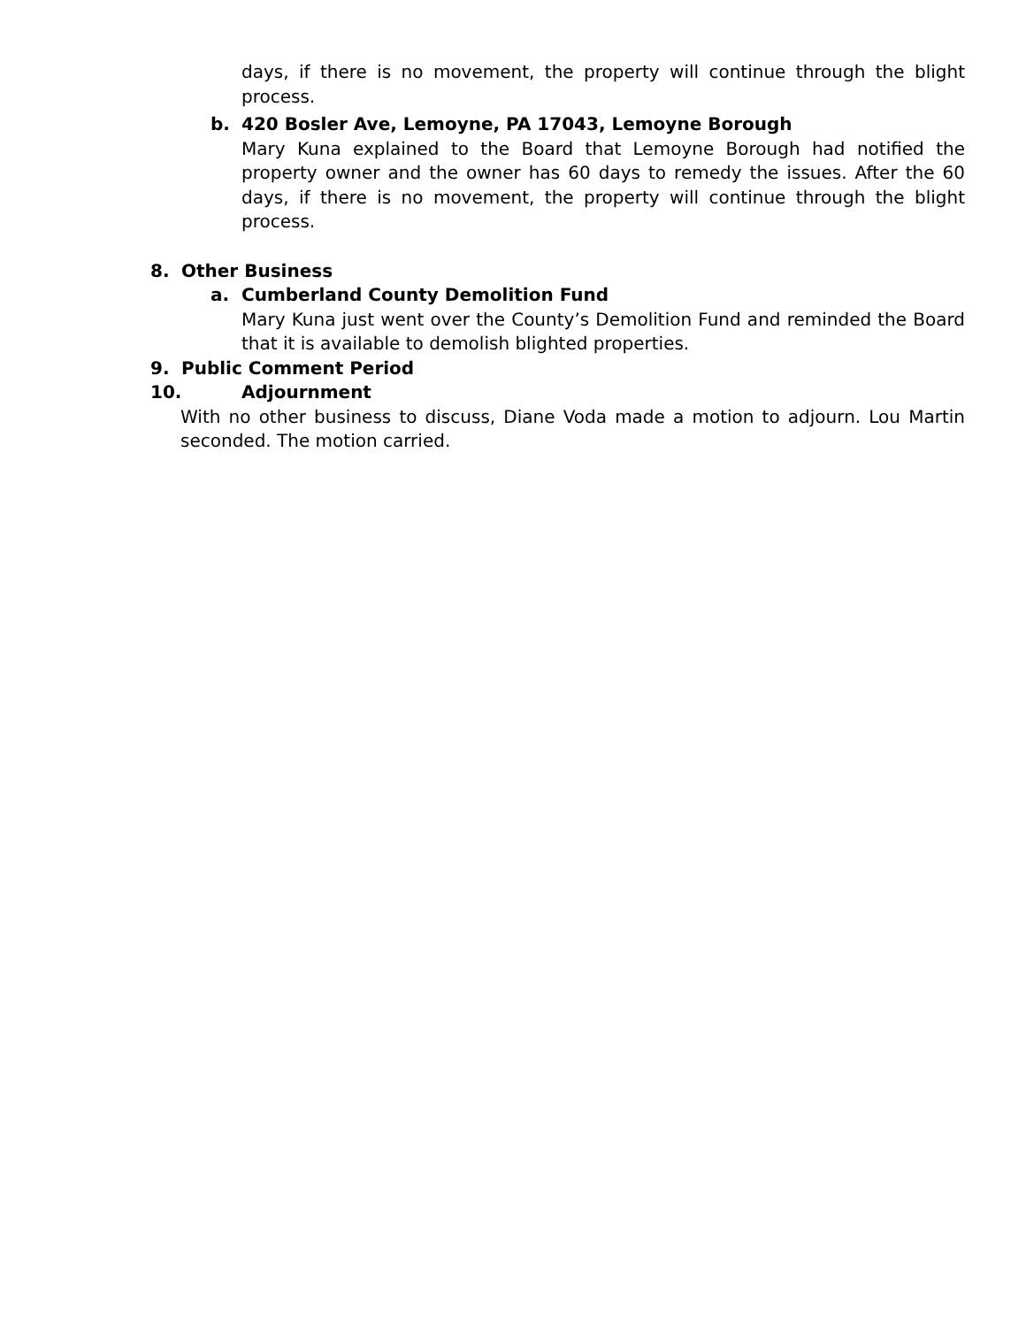days, if there is no movement, the property will continue through the blight process.
b. 420 Bosler Ave, Lemoyne, PA 17043, Lemoyne Borough
Mary Kuna explained to the Board that Lemoyne Borough had notified the property owner and the owner has 60 days to remedy the issues. After the 60 days, if there is no movement, the property will continue through the blight process.
8. Other Business
a. Cumberland County Demolition Fund
Mary Kuna just went over the County’s Demolition Fund and reminded the Board that it is available to demolish blighted properties.
9. Public Comment Period
10. Adjournment
With no other business to discuss, Diane Voda made a motion to adjourn. Lou Martin seconded. The motion carried.